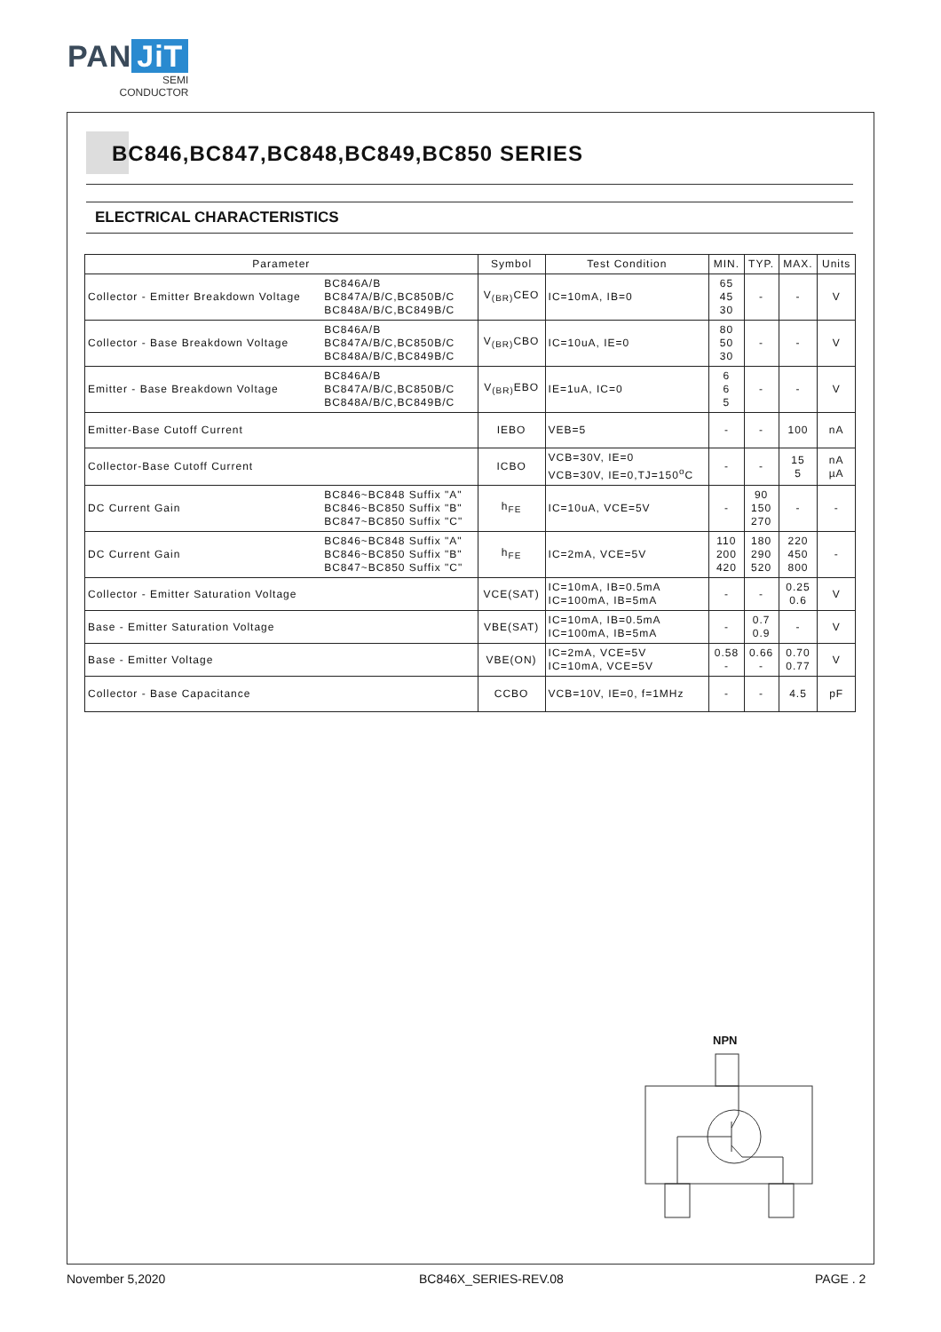PAN JiT
SEMI
CONDUCTOR
BC846,BC847,BC848,BC849,BC850 SERIES
ELECTRICAL CHARACTERISTICS
| Parameter | | Symbol | Test Condition | MIN. | TYP. | MAX. | Units |
| --- | --- | --- | --- | --- | --- | --- | --- |
| Collector - Emitter Breakdown Voltage | BC846A/B BC847A/B/C,BC850B/C BC848A/B/C,BC849B/C | V<sub>(BR)</sub>CEO | IC=10mA, IB=0 | 65 45 30 | - | - | V |
| Collector - Base Breakdown Voltage | BC846A/B BC847A/B/C,BC850B/C BC848A/B/C,BC849B/C | V<sub>(BR)</sub>CBO | IC=10uA, IE=0 | 80 50 30 | - | - | V |
| Emitter - Base Breakdown Voltage | BC846A/B BC847A/B/C,BC850B/C BC848A/B/C,BC849B/C | V<sub>(BR)</sub>EBO | IE=1uA, IC=0 | 6 6 5 | - | - | V |
| Emitter-Base Cutoff Current | | IEBO | VEB=5 | - | - | 100 | nA |
| Collector-Base Cutoff Current | | ICBO | VCB=30V, IE=0 VCB=30V, IE=0,TJ=150<sup>o</sup>C | - | - | 15 5 | nA µA |
| DC Current Gain | BC846~BC848 Suffix "A" BC846~BC850 Suffix "B" BC847~BC850 Suffix "C" | h<sub>FE</sub> | IC=10uA, VCE=5V | - | 90 150 270 | - | - |
| DC Current Gain | BC846~BC848 Suffix "A" BC846~BC850 Suffix "B" BC847~BC850 Suffix "C" | h<sub>FE</sub> | IC=2mA, VCE=5V | 110 200 420 | 180 290 520 | 220 450 800 | - |
| Collector - Emitter Saturation Voltage | | VCE(SAT) | IC=10mA, IB=0.5mA IC=100mA, IB=5mA | - | - | 0.25 0.6 | V |
| Base - Emitter Saturation Voltage | | VBE(SAT) | IC=10mA, IB=0.5mA IC=100mA, IB=5mA | - | 0.7 0.9 | - | V |
| Base - Emitter Voltage | | VBE(ON) | IC=2mA, VCE=5V IC=10mA, VCE=5V | 0.58 - | 0.66 - | 0.70 0.77 | V |
| Collector - Base Capacitance | | CCBO | VCB=10V, IE=0, f=1MHz | - | - | 4.5 | pF |
NPN
November 5,2020 BC846X_SERIES-REV.08 PAGE . 2